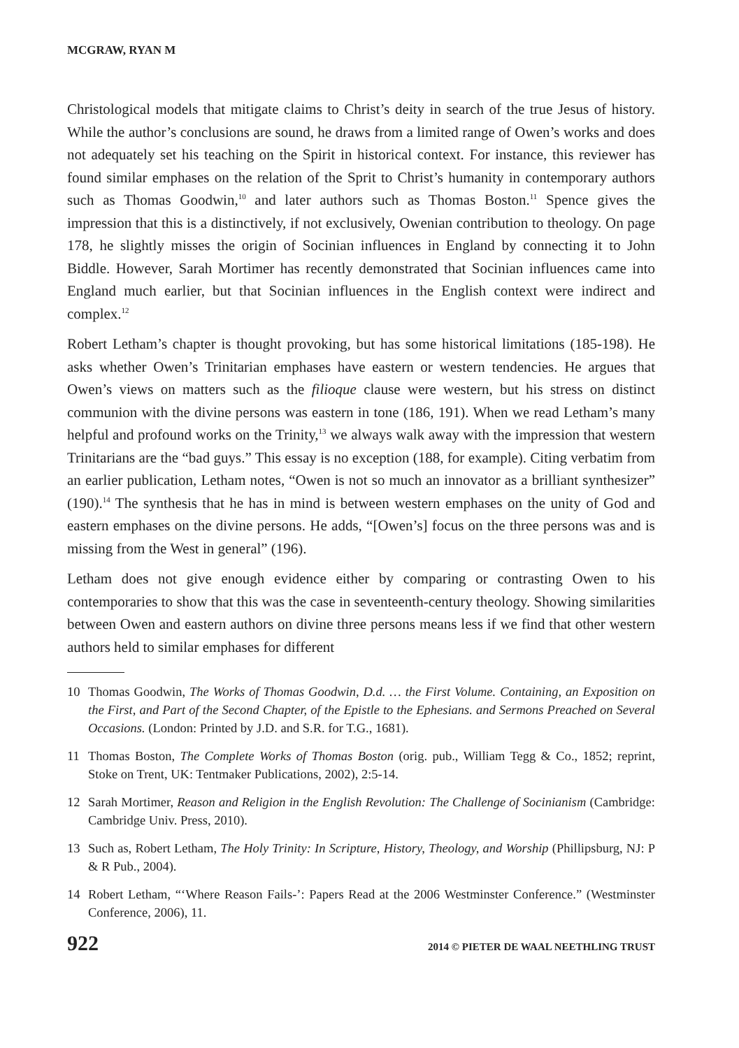MCGRAW, RYAN M
Christological models that mitigate claims to Christ’s deity in search of the true Jesus of history. While the author’s conclusions are sound, he draws from a limited range of Owen’s works and does not adequately set his teaching on the Spirit in historical context. For instance, this reviewer has found similar emphases on the relation of the Sprit to Christ’s humanity in contemporary authors such as Thomas Goodwin,<sup>10</sup> and later authors such as Thomas Boston.<sup>11</sup> Spence gives the impression that this is a distinctively, if not exclusively, Owenian contribution to theology. On page 178, he slightly misses the origin of Socinian influences in England by connecting it to John Biddle. However, Sarah Mortimer has recently demonstrated that Socinian influences came into England much earlier, but that Socinian influences in the English context were indirect and complex.<sup>12</sup>
Robert Letham’s chapter is thought provoking, but has some historical limitations (185-198). He asks whether Owen’s Trinitarian emphases have eastern or western tendencies. He argues that Owen’s views on matters such as the filioque clause were western, but his stress on distinct communion with the divine persons was eastern in tone (186, 191). When we read Letham’s many helpful and profound works on the Trinity,<sup>13</sup> we always walk away with the impression that western Trinitarians are the “bad guys.” This essay is no exception (188, for example). Citing verbatim from an earlier publication, Letham notes, “Owen is not so much an innovator as a brilliant synthesizer” (190).<sup>14</sup> The synthesis that he has in mind is between western emphases on the unity of God and eastern emphases on the divine persons. He adds, “[Owen’s] focus on the three persons was and is missing from the West in general” (196).
Letham does not give enough evidence either by comparing or contrasting Owen to his contemporaries to show that this was the case in seventeenth-century theology. Showing similarities between Owen and eastern authors on divine three persons means less if we find that other western authors held to similar emphases for different
10 Thomas Goodwin, The Works of Thomas Goodwin, D.d. … the First Volume. Containing, an Exposition on the First, and Part of the Second Chapter, of the Epistle to the Ephesians. and Sermons Preached on Several Occasions. (London: Printed by J.D. and S.R. for T.G., 1681).
11 Thomas Boston, The Complete Works of Thomas Boston (orig. pub., William Tegg & Co., 1852; reprint, Stoke on Trent, UK: Tentmaker Publications, 2002), 2:5-14.
12 Sarah Mortimer, Reason and Religion in the English Revolution: The Challenge of Socinianism (Cambridge: Cambridge Univ. Press, 2010).
13 Such as, Robert Letham, The Holy Trinity: In Scripture, History, Theology, and Worship (Phillipsburg, NJ: P & R Pub., 2004).
14 Robert Letham, “‘Where Reason Fails-’: Papers Read at the 2006 Westminster Conference.” (Westminster Conference, 2006), 11.
922 2014 © PIETER DE WAAL NEETHLING TRUST